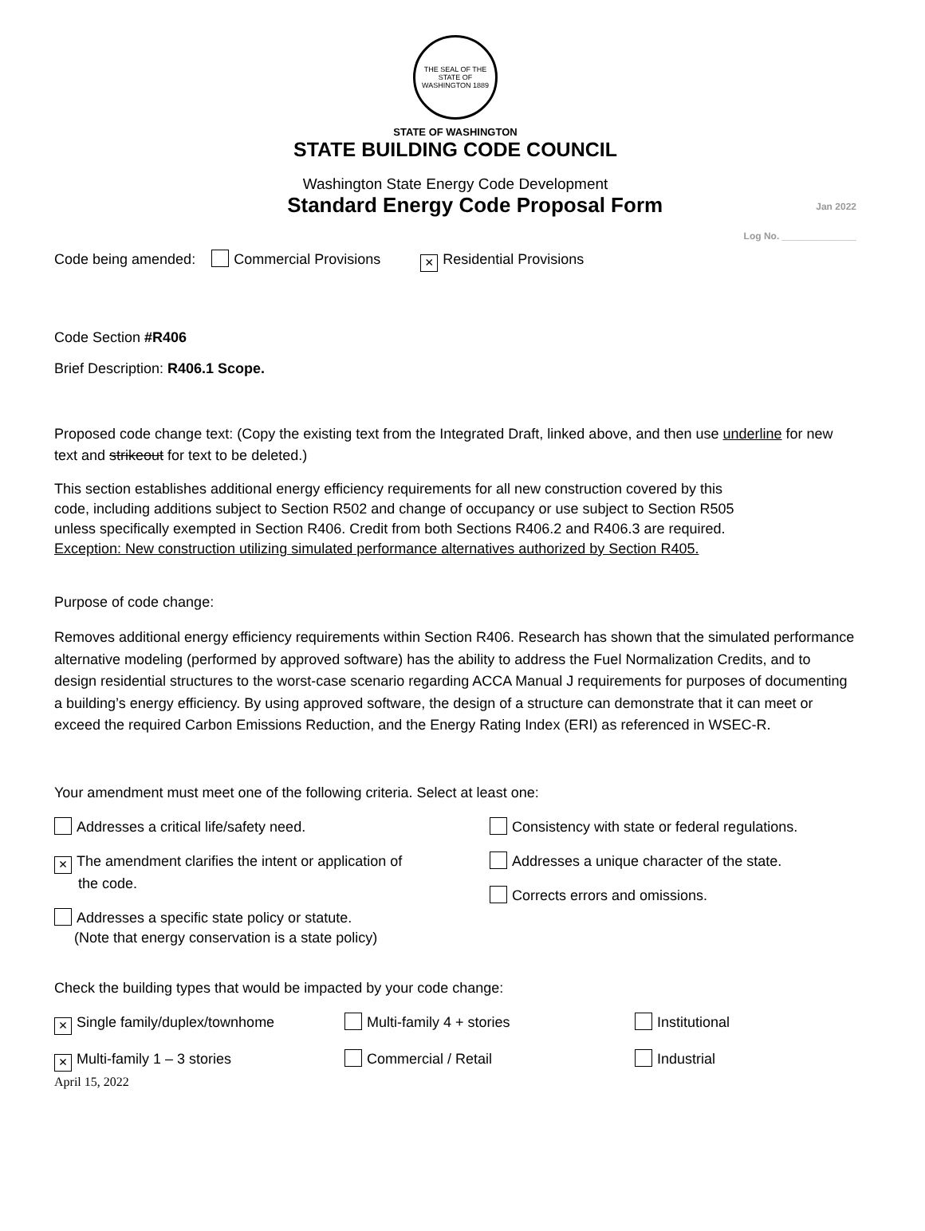THE SEAL OF THE STATE OF WASHINGTON 1889
STATE OF WASHINGTON
STATE BUILDING CODE COUNCIL
Washington State Energy Code Development
Standard Energy Code Proposal Form Jan 2022
Log No. ______________
Code being amended: Commercial Provisions × Residential Provisions
Code Section #R406
Brief Description: R406.1 Scope.
Proposed code change text: (Copy the existing text from the Integrated Draft, linked above, and then use underline for new text and strikeout for text to be deleted.)
This section establishes additional energy efficiency requirements for all new construction covered by this code, including additions subject to Section R502 and change of occupancy or use subject to Section R505 unless specifically exempted in Section R406. Credit from both Sections R406.2 and R406.3 are required.
Exception: New construction utilizing simulated performance alternatives authorized by Section R405.
Purpose of code change:
Removes additional energy efficiency requirements within Section R406. Research has shown that the simulated performance alternative modeling (performed by approved software) has the ability to address the Fuel Normalization Credits, and to design residential structures to the worst-case scenario regarding ACCA Manual J requirements for purposes of documenting a building’s energy efficiency. By using approved software, the design of a structure can demonstrate that it can meet or exceed the required Carbon Emissions Reduction, and the Energy Rating Index (ERI) as referenced in WSEC-R.
Your amendment must meet one of the following criteria. Select at least one:
Addresses a critical life/safety need.
× The amendment clarifies the intent or application of
the code.
Addresses a specific state policy or statute.
(Note that energy conservation is a state policy)
Consistency with state or federal regulations.
Addresses a unique character of the state.
Corrects errors and omissions.
Check the building types that would be impacted by your code change:
× Single family/duplex/townhome
Multi-family 4 + stories
Institutional
× Multi-family 1 – 3 stories
Commercial / Retail
Industrial
April 15, 2022